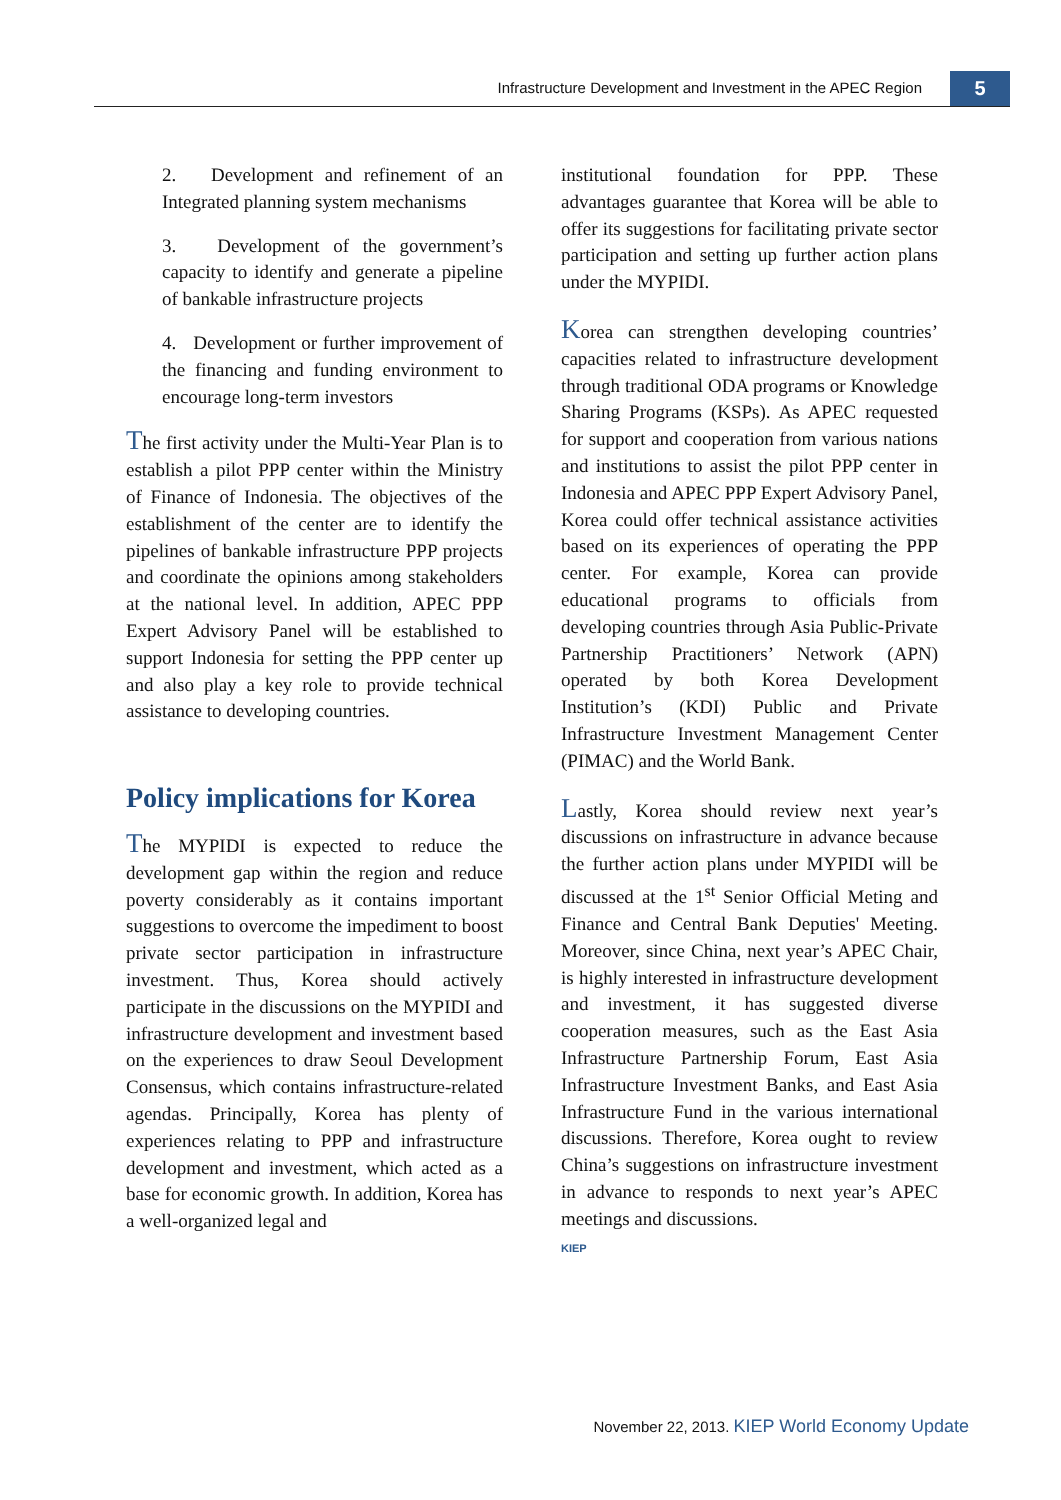Infrastructure Development and Investment in the APEC Region
5
2. Development and refinement of an Integrated planning system mechanisms
3. Development of the government’s capacity to identify and generate a pipeline of bankable infrastructure projects
4. Development or further improvement of the financing and funding environment to encourage long-term investors
The first activity under the Multi-Year Plan is to establish a pilot PPP center within the Ministry of Finance of Indonesia. The objectives of the establishment of the center are to identify the pipelines of bankable infrastructure PPP projects and coordinate the opinions among stakeholders at the national level. In addition, APEC PPP Expert Advisory Panel will be established to support Indonesia for setting the PPP center up and also play a key role to provide technical assistance to developing countries.
Policy implications for Korea
The MYPIDI is expected to reduce the development gap within the region and reduce poverty considerably as it contains important suggestions to overcome the impediment to boost private sector participation in infrastructure investment. Thus, Korea should actively participate in the discussions on the MYPIDI and infrastructure development and investment based on the experiences to draw Seoul Development Consensus, which contains infrastructure-related agendas. Principally, Korea has plenty of experiences relating to PPP and infrastructure development and investment, which acted as a base for economic growth. In addition, Korea has a well-organized legal and
institutional foundation for PPP. These advantages guarantee that Korea will be able to offer its suggestions for facilitating private sector participation and setting up further action plans under the MYPIDI.
Korea can strengthen developing countries’ capacities related to infrastructure development through traditional ODA programs or Knowledge Sharing Programs (KSPs). As APEC requested for support and cooperation from various nations and institutions to assist the pilot PPP center in Indonesia and APEC PPP Expert Advisory Panel, Korea could offer technical assistance activities based on its experiences of operating the PPP center. For example, Korea can provide educational programs to officials from developing countries through Asia Public-Private Partnership Practitioners’ Network (APN) operated by both Korea Development Institution’s (KDI) Public and Private Infrastructure Investment Management Center (PIMAC) and the World Bank.
Lastly, Korea should review next year’s discussions on infrastructure in advance because the further action plans under MYPIDI will be discussed at the 1<sup>st</sup> Senior Official Meting and Finance and Central Bank Deputies' Meeting. Moreover, since China, next year’s APEC Chair, is highly interested in infrastructure development and investment, it has suggested diverse cooperation measures, such as the East Asia Infrastructure Partnership Forum, East Asia Infrastructure Investment Banks, and East Asia Infrastructure Fund in the various international discussions. Therefore, Korea ought to review China’s suggestions on infrastructure investment in advance to responds to next year’s APEC meetings and discussions.
KIEP
November 22, 2013. KIEP World Economy Update